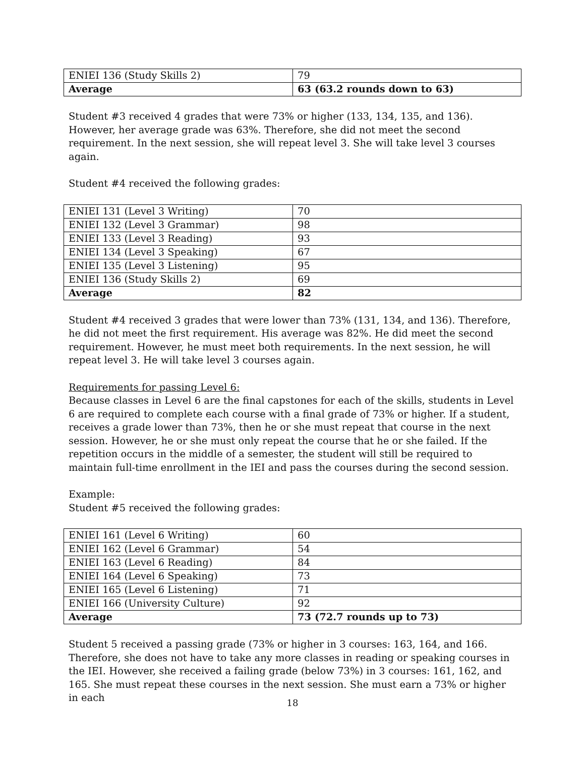| ENIEI 136 (Study Skills 2) | 79 |
| Average | 63 (63.2 rounds down to 63) |
Student #3 received 4 grades that were 73% or higher (133, 134, 135, and 136). However, her average grade was 63%. Therefore, she did not meet the second requirement. In the next session, she will repeat level 3. She will take level 3 courses again.
Student #4 received the following grades:
| ENIEI 131 (Level 3 Writing) | 70 |
| ENIEI 132 (Level 3 Grammar) | 98 |
| ENIEI 133 (Level 3 Reading) | 93 |
| ENIEI 134 (Level 3 Speaking) | 67 |
| ENIEI 135 (Level 3 Listening) | 95 |
| ENIEI 136 (Study Skills 2) | 69 |
| Average | 82 |
Student #4 received 3 grades that were lower than 73% (131, 134, and 136). Therefore, he did not meet the first requirement. His average was 82%. He did meet the second requirement. However, he must meet both requirements. In the next session, he will repeat level 3. He will take level 3 courses again.
Requirements for passing Level 6:
Because classes in Level 6 are the final capstones for each of the skills, students in Level 6 are required to complete each course with a final grade of 73% or higher. If a student, receives a grade lower than 73%, then he or she must repeat that course in the next session. However, he or she must only repeat the course that he or she failed. If the repetition occurs in the middle of a semester, the student will still be required to maintain full-time enrollment in the IEI and pass the courses during the second session.
Example:
Student #5 received the following grades:
| ENIEI 161 (Level 6 Writing) | 60 |
| ENIEI 162 (Level 6 Grammar) | 54 |
| ENIEI 163 (Level 6 Reading) | 84 |
| ENIEI 164 (Level 6 Speaking) | 73 |
| ENIEI 165 (Level 6 Listening) | 71 |
| ENIEI 166 (University Culture) | 92 |
| Average | 73 (72.7 rounds up to 73) |
Student 5 received a passing grade (73% or higher in 3 courses: 163, 164, and 166. Therefore, she does not have to take any more classes in reading or speaking courses in the IEI. However, she received a failing grade (below 73%) in 3 courses: 161, 162, and 165. She must repeat these courses in the next session. She must earn a 73% or higher in each
18